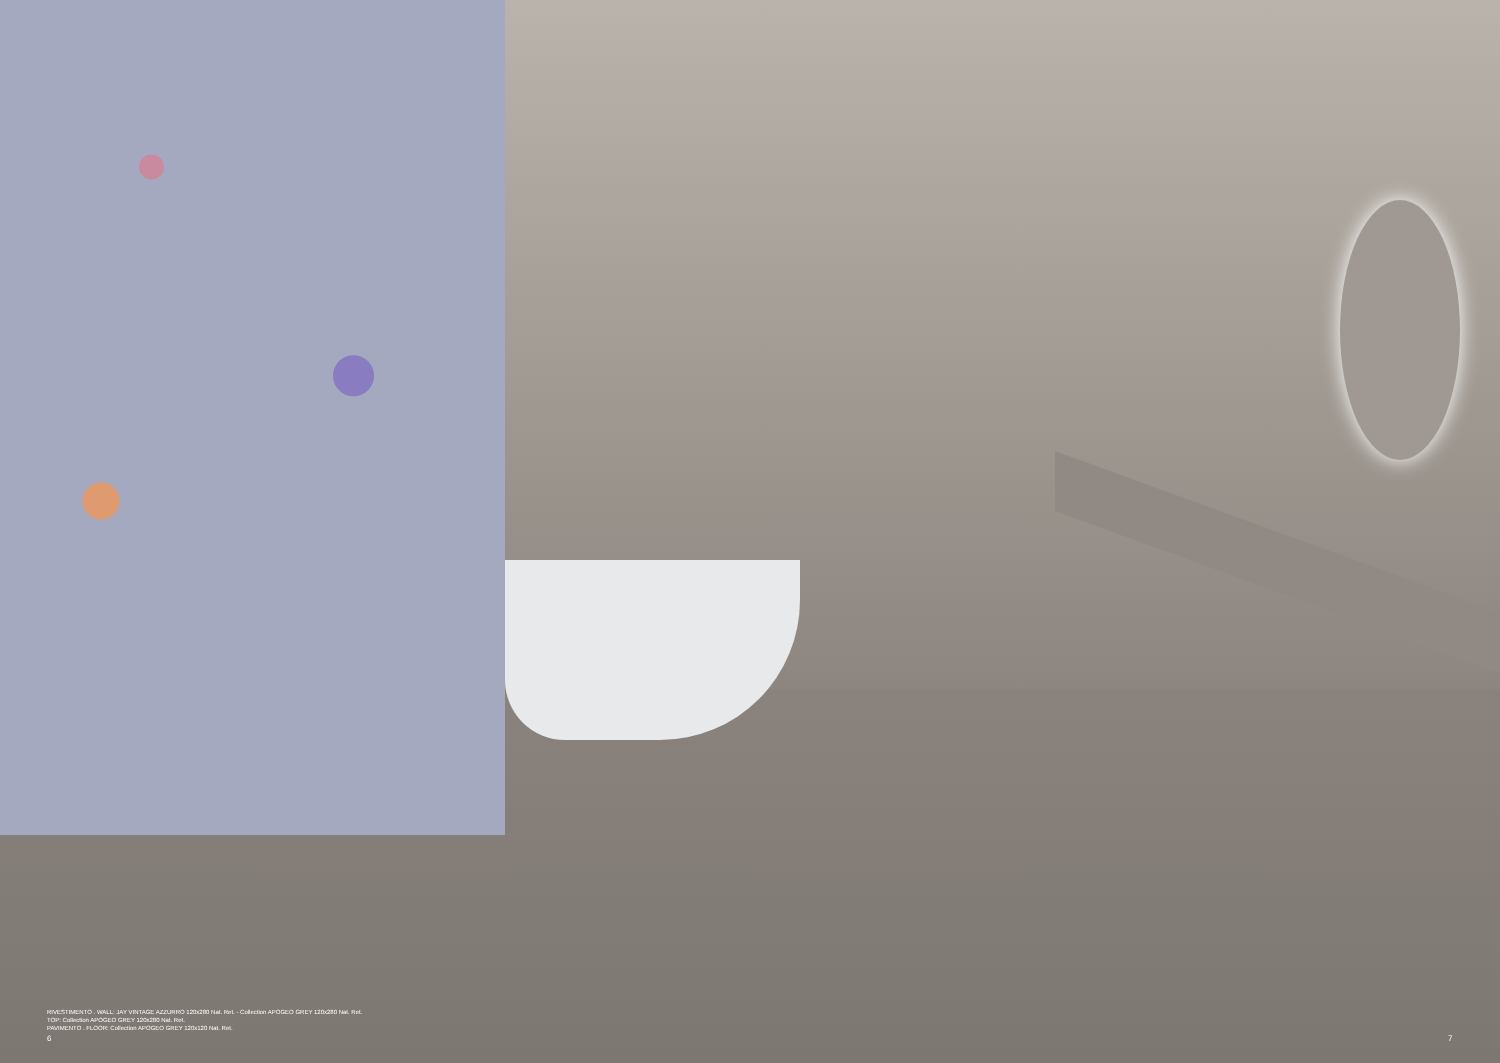RIVESTIMENTO . WALL: JAY VINTAGE AZZURRO 120x280 Nat. Ret. - Collection APOGEO GREY 120x280 Nat. Ret.
TOP: Collection APOGEO GREY 120x280 Nat. Ret.
PAVIMENTO . FLOOR: Collection APOGEO GREY 120x120 Nat. Ret.
6 7